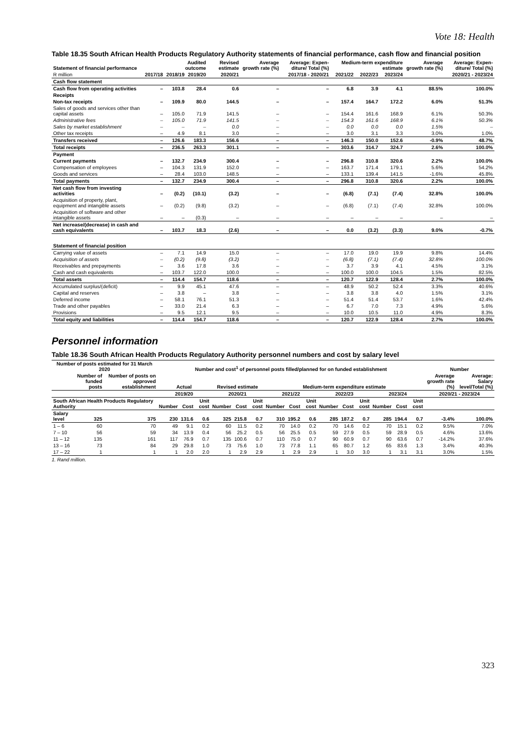Vote 18: Health
Table 18.35 South African Health Products Regulatory Authority statements of financial performance, cash flow and financial position
| Statement of financial performance | | Audited outcome | | Revised estimate | Average growth rate (%) | Average: Expen-diture/ Total (%) | Medium-term expenditure estimate | | | Average growth rate (%) | Average: Expen-diture/ Total (%) |
| --- | --- | --- | --- | --- | --- | --- | --- | --- | --- | --- | --- |
| R million | 2017/18 | 2018/19 | 2019/20 | 2020/21 | 2017/18 - 2020/21 | | 2021/22 | 2022/23 | 2023/24 | 2020/21 - 2023/24 | |
| Cash flow statement | | | | | | | | | | | |
| Cash flow from operating activities | – | 103.8 | 28.4 | 0.6 | – | – | 6.8 | 3.9 | 4.1 | 88.5% | 100.0% |
| Receipts | | | | | | | | | | | |
| Non-tax receipts | – | 109.9 | 80.0 | 144.5 | – | – | 157.4 | 164.7 | 172.2 | 6.0% | 51.3% |
| Sales of goods and services other than capital assets | – | 105.0 | 71.9 | 141.5 | – | – | 154.4 | 161.6 | 168.9 | 6.1% | 50.3% |
| Administrative fees | – | 105.0 | 71.9 | 141.5 | – | – | 154.3 | 161.6 | 168.9 | 6.1% | 50.3% |
| Sales by market establishment | – | – | – | 0.0 | – | – | 0.0 | 0.0 | 0.0 | 1.5% | – |
| Other tax receipts | – | 4.9 | 8.1 | 3.0 | – | – | 3.0 | 3.1 | 3.3 | 3.0% | 1.0% |
| Transfers received | – | 126.6 | 183.3 | 156.6 | – | – | 146.3 | 150.0 | 152.6 | -0.9% | 48.7% |
| Total receipts | – | 236.5 | 263.3 | 301.1 | – | – | 303.6 | 314.7 | 324.7 | 2.6% | 100.0% |
| Payment | | | | | | | | | | | |
| Current payments | – | 132.7 | 234.9 | 300.4 | – | – | 296.8 | 310.8 | 320.6 | 2.2% | 100.0% |
| Compensation of employees | – | 104.3 | 131.9 | 152.0 | – | – | 163.7 | 171.4 | 179.1 | 5.6% | 54.2% |
| Goods and services | – | 28.4 | 103.0 | 148.5 | – | – | 133.1 | 139.4 | 141.5 | -1.6% | 45.8% |
| Total payments | – | 132.7 | 234.9 | 300.4 | – | – | 296.8 | 310.8 | 320.6 | 2.2% | 100.0% |
| Net cash flow from investing activities | – | (0.2) | (10.1) | (3.2) | – | – | (6.8) | (7.1) | (7.4) | 32.8% | 100.0% |
| Acquisition of property, plant, equipment and intangible assets | – | (0.2) | (9.8) | (3.2) | – | – | (6.8) | (7.1) | (7.4) | 32.8% | 100.0% |
| Acquisition of software and other intangible assets | – | – | (0.3) | – | – | – | – | – | – | – | – |
| Net increase/(decrease) in cash and cash equivalents | – | 103.7 | 18.3 | (2.6) | – | – | 0.0 | (3.2) | (3.3) | 9.0% | -0.7% |
| Statement of financial position | | | | | | | | | | | |
| Carrying value of assets | – | 7.1 | 14.9 | 15.0 | – | – | 17.0 | 19.0 | 19.9 | 9.8% | 14.4% |
| Acquisition of assets | – | (0.2) | (9.8) | (3.2) | – | – | (6.8) | (7.1) | (7.4) | 32.8% | 100.0% |
| Receivables and prepayments | – | 3.6 | 17.8 | 3.6 | – | – | 3.7 | 3.9 | 4.1 | 4.5% | 3.1% |
| Cash and cash equivalents | – | 103.7 | 122.0 | 100.0 | – | – | 100.0 | 100.0 | 104.5 | 1.5% | 82.5% |
| Total assets | – | 114.4 | 154.7 | 118.6 | – | – | 120.7 | 122.9 | 128.4 | 2.7% | 100.0% |
| Accumulated surplus/(deficit) | – | 9.9 | 45.1 | 47.6 | – | – | 48.9 | 50.2 | 52.4 | 3.3% | 40.6% |
| Capital and reserves | – | 3.8 | – | 3.8 | – | – | 3.8 | 3.8 | 4.0 | 1.5% | 3.1% |
| Deferred income | – | 58.1 | 76.1 | 51.3 | – | – | 51.4 | 51.4 | 53.7 | 1.6% | 42.4% |
| Trade and other payables | – | 33.0 | 21.4 | 6.3 | – | – | 6.7 | 7.0 | 7.3 | 4.9% | 5.6% |
| Provisions | – | 9.5 | 12.1 | 9.5 | – | – | 10.0 | 10.5 | 11.0 | 4.9% | 8.3% |
| Total equity and liabilities | – | 114.4 | 154.7 | 118.6 | – | – | 120.7 | 122.9 | 128.4 | 2.7% | 100.0% |
Personnel information
Table 18.36 South African Health Products Regulatory Authority personnel numbers and cost by salary level
| Number of posts estimated for 31 March 2020 | | | Number and cost<sup>1</sup> of personnel posts filled/planned for on funded establishment | | | | | | | | | | | | | | | Number | |
| | Number of funded posts | Number of posts on approved establishment | Actual | | | Revised estimate | | | Medium-term expenditure estimate | | | | | | | | | Average growth rate (%) | Average: Salary level/Total (%) |
| | | | 2019/20 | | | 2020/21 | | | 2021/22 | | | 2022/23 | | | 2023/24 | | | 2020/21 - 2023/24 | |
| South African Health Products Regulatory Authority | | | Number | Cost | Unit cost | Number | Cost | Unit cost | Number | Cost | Unit cost | Number | Cost | Unit cost | Number | Cost | Unit cost | | |
| Salary level | 325 | 375 | 230 | 131.6 | 0.6 | 325 | 215.8 | 0.7 | 310 | 195.2 | 0.6 | 285 | 187.2 | 0.7 | 285 | 194.4 | 0.7 | -3.4% | 100.0% |
| 1 – 6 | 60 | 70 | 49 | 9.1 | 0.2 | 60 | 11.5 | 0.2 | 70 | 14.0 | 0.2 | 70 | 14.6 | 0.2 | 70 | 15.1 | 0.2 | 9.5% | 7.0% |
| 7 – 10 | 56 | 59 | 34 | 13.9 | 0.4 | 56 | 25.2 | 0.5 | 56 | 25.5 | 0.5 | 59 | 27.9 | 0.5 | 59 | 28.9 | 0.5 | 4.6% | 13.6% |
| 11 – 12 | 135 | 161 | 117 | 76.9 | 0.7 | 135 | 100.6 | 0.7 | 110 | 75.0 | 0.7 | 90 | 60.9 | 0.7 | 90 | 63.6 | 0.7 | -14.2% | 37.6% |
| 13 – 16 | 73 | 84 | 29 | 29.8 | 1.0 | 73 | 75.6 | 1.0 | 73 | 77.8 | 1.1 | 65 | 80.7 | 1.2 | 65 | 83.6 | 1.3 | 3.4% | 40.3% |
| 17 – 22 | 1 | 1 | 1 | 2.0 | 2.0 | 1 | 2.9 | 2.9 | 1 | 2.9 | 2.9 | 1 | 3.0 | 3.0 | 1 | 3.1 | 3.1 | 3.0% | 1.5% |
1. Rand million.
323